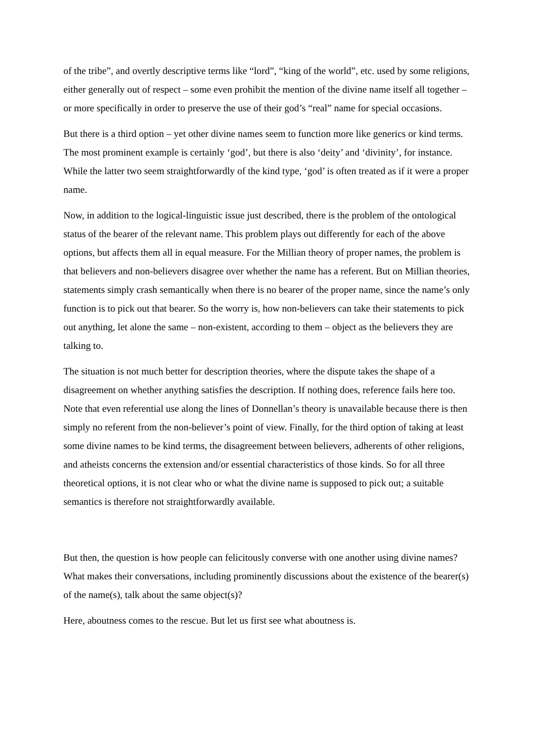of the tribe”, and overtly descriptive terms like “lord”, “king of the world”, etc. used by some religions, either generally out of respect – some even prohibit the mention of the divine name itself all together – or more specifically in order to preserve the use of their god’s “real” name for special occasions.
But there is a third option – yet other divine names seem to function more like generics or kind terms. The most prominent example is certainly ‘god’, but there is also ‘deity’ and ‘divinity’, for instance. While the latter two seem straightforwardly of the kind type, ‘god’ is often treated as if it were a proper name.
Now, in addition to the logical-linguistic issue just described, there is the problem of the ontological status of the bearer of the relevant name. This problem plays out differently for each of the above options, but affects them all in equal measure. For the Millian theory of proper names, the problem is that believers and non-believers disagree over whether the name has a referent. But on Millian theories, statements simply crash semantically when there is no bearer of the proper name, since the name’s only function is to pick out that bearer. So the worry is, how non-believers can take their statements to pick out anything, let alone the same – non-existent, according to them – object as the believers they are talking to.
The situation is not much better for description theories, where the dispute takes the shape of a disagreement on whether anything satisfies the description. If nothing does, reference fails here too. Note that even referential use along the lines of Donnellan’s theory is unavailable because there is then simply no referent from the non-believer’s point of view. Finally, for the third option of taking at least some divine names to be kind terms, the disagreement between believers, adherents of other religions, and atheists concerns the extension and/or essential characteristics of those kinds. So for all three theoretical options, it is not clear who or what the divine name is supposed to pick out; a suitable semantics is therefore not straightforwardly available.
But then, the question is how people can felicitously converse with one another using divine names? What makes their conversations, including prominently discussions about the existence of the bearer(s) of the name(s), talk about the same object(s)?
Here, aboutness comes to the rescue. But let us first see what aboutness is.